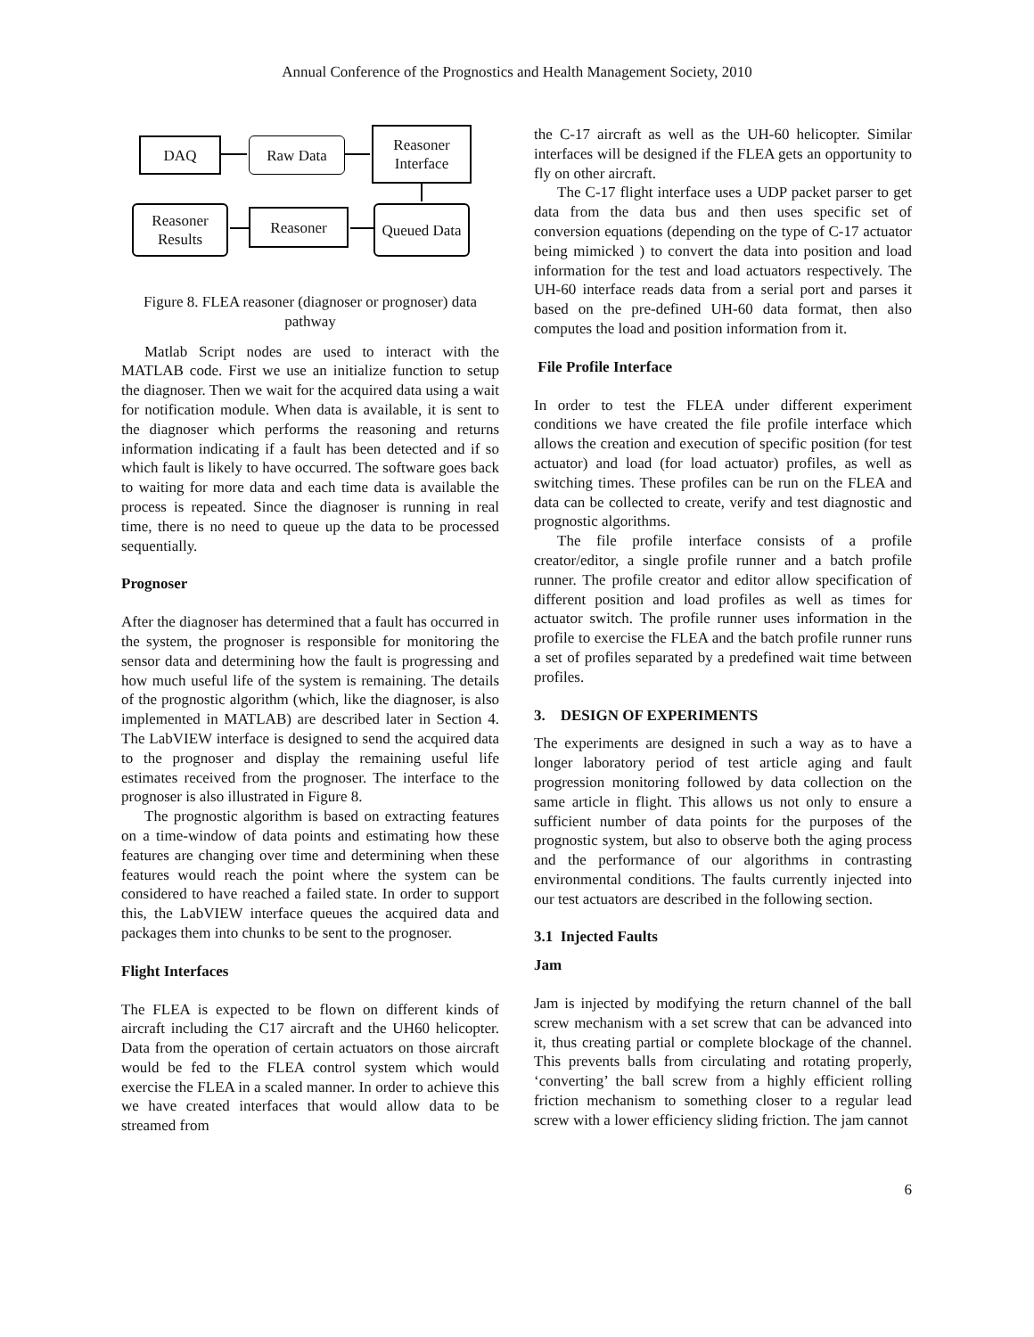Annual Conference of the Prognostics and Health Management Society, 2010
DAQ Raw Data
Reasoner Interface
Reasoner Results
Reasoner
Queued Data
Figure 8. FLEA reasoner (diagnoser or prognoser) data pathway
Matlab Script nodes are used to interact with the MATLAB code. First we use an initialize function to setup the diagnoser. Then we wait for the acquired data using a wait for notification module. When data is available, it is sent to the diagnoser which performs the reasoning and returns information indicating if a fault has been detected and if so which fault is likely to have occurred. The software goes back to waiting for more data and each time data is available the process is repeated. Since the diagnoser is running in real time, there is no need to queue up the data to be processed sequentially.
Prognoser
After the diagnoser has determined that a fault has occurred in the system, the prognoser is responsible for monitoring the sensor data and determining how the fault is progressing and how much useful life of the system is remaining. The details of the prognostic algorithm (which, like the diagnoser, is also implemented in MATLAB) are described later in Section 4. The LabVIEW interface is designed to send the acquired data to the prognoser and display the remaining useful life estimates received from the prognoser. The interface to the prognoser is also illustrated in Figure 8.
The prognostic algorithm is based on extracting features on a time-window of data points and estimating how these features are changing over time and determining when these features would reach the point where the system can be considered to have reached a failed state. In order to support this, the LabVIEW interface queues the acquired data and packages them into chunks to be sent to the prognoser.
Flight Interfaces
The FLEA is expected to be flown on different kinds of aircraft including the C17 aircraft and the UH60 helicopter. Data from the operation of certain actuators on those aircraft would be fed to the FLEA control system which would exercise the FLEA in a scaled manner. In order to achieve this we have created interfaces that would allow data to be streamed from
the C-17 aircraft as well as the UH-60 helicopter. Similar interfaces will be designed if the FLEA gets an opportunity to fly on other aircraft.
The C-17 flight interface uses a UDP packet parser to get data from the data bus and then uses specific set of conversion equations (depending on the type of C-17 actuator being mimicked ) to convert the data into position and load information for the test and load actuators respectively. The UH-60 interface reads data from a serial port and parses it based on the pre-defined UH-60 data format, then also computes the load and position information from it.
File Profile Interface
In order to test the FLEA under different experiment conditions we have created the file profile interface which allows the creation and execution of specific position (for test actuator) and load (for load actuator) profiles, as well as switching times. These profiles can be run on the FLEA and data can be collected to create, verify and test diagnostic and prognostic algorithms.
The file profile interface consists of a profile creator/editor, a single profile runner and a batch profile runner. The profile creator and editor allow specification of different position and load profiles as well as times for actuator switch. The profile runner uses information in the profile to exercise the FLEA and the batch profile runner runs a set of profiles separated by a predefined wait time between profiles.
3. DESIGN OF EXPERIMENTS
The experiments are designed in such a way as to have a longer laboratory period of test article aging and fault progression monitoring followed by data collection on the same article in flight. This allows us not only to ensure a sufficient number of data points for the purposes of the prognostic system, but also to observe both the aging process and the performance of our algorithms in contrasting environmental conditions. The faults currently injected into our test actuators are described in the following section.
3.1 Injected Faults
Jam
Jam is injected by modifying the return channel of the ball screw mechanism with a set screw that can be advanced into it, thus creating partial or complete blockage of the channel. This prevents balls from circulating and rotating properly, ‘converting’ the ball screw from a highly efficient rolling friction mechanism to something closer to a regular lead screw with a lower efficiency sliding friction. The jam cannot
6